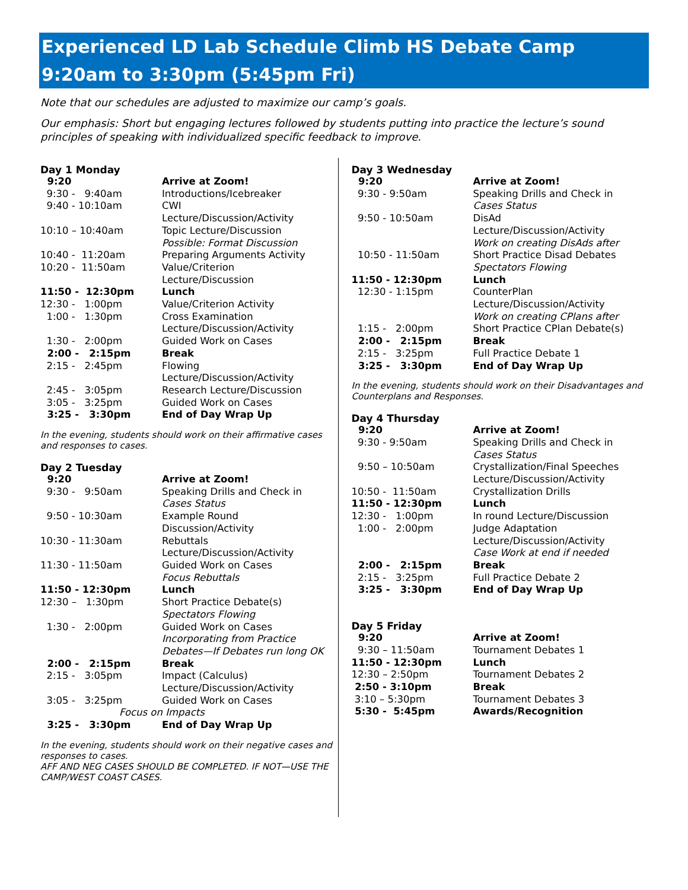Experienced LD Lab Schedule Climb HS Debate Camp
9:20am to 3:30pm (5:45pm Fri)
Note that our schedules are adjusted to maximize our camp’s goals.
Our emphasis: Short but engaging lectures followed by students putting into practice the lecture’s sound principles of speaking with individualized specific feedback to improve.
Day 1 Monday
| 9:20 | Arrive at Zoom! |
| 9:30 - 9:40am | Introductions/Icebreaker |
| 9:40 - 10:10am | CWI Lecture/Discussion/Activity |
| 10:10 – 10:40am | Topic Lecture/Discussion Possible: Format Discussion |
| 10:40 - 11:20am | Preparing Arguments Activity |
| 10:20 - 11:50am | Value/Criterion Lecture/Discussion |
| 11:50 - 12:30pm | Lunch |
| 12:30 - 1:00pm | Value/Criterion Activity |
| 1:00 - 1:30pm | Cross Examination Lecture/Discussion/Activity |
| 1:30 - 2:00pm | Guided Work on Cases |
| 2:00 - 2:15pm | Break |
| 2:15 - 2:45pm | Flowing Lecture/Discussion/Activity |
| 2:45 - 3:05pm | Research Lecture/Discussion |
| 3:05 - 3:25pm | Guided Work on Cases |
| 3:25 - 3:30pm | End of Day Wrap Up |
In the evening, students should work on their affirmative cases and responses to cases.
Day 2 Tuesday
| 9:20 | Arrive at Zoom! |
| 9:30 - 9:50am | Speaking Drills and Check in Cases Status |
| 9:50 - 10:30am | Example Round Discussion/Activity |
| 10:30 - 11:30am | Rebuttals Lecture/Discussion/Activity |
| 11:30 - 11:50am | Guided Work on Cases Focus Rebuttals |
| 11:50 - 12:30pm | Lunch |
| 12:30 – 1:30pm | Short Practice Debate(s) Spectators Flowing |
| 1:30 - 2:00pm | Guided Work on Cases Incorporating from Practice Debates—If Debates run long OK |
| 2:00 - 2:15pm | Break |
| 2:15 - 3:05pm | Impact (Calculus) Lecture/Discussion/Activity |
| 3:05 - 3:25pm | Guided Work on Cases |
| Focus on Impacts | |
| 3:25 - 3:30pm | End of Day Wrap Up |
In the evening, students should work on their negative cases and responses to cases.
AFF AND NEG CASES SHOULD BE COMPLETED. IF NOT—USE THE CAMP/WEST COAST CASES.
Day 3 Wednesday
| 9:20 | Arrive at Zoom! |
| 9:30 - 9:50am | Speaking Drills and Check in Cases Status |
| 9:50 - 10:50am | DisAd Lecture/Discussion/Activity Work on creating DisAds after |
| 10:50 - 11:50am | Short Practice Disad Debates Spectators Flowing |
| 11:50 - 12:30pm | Lunch |
| 12:30 - 1:15pm | CounterPlan Lecture/Discussion/Activity Work on creating CPlans after |
| 1:15 - 2:00pm | Short Practice CPlan Debate(s) |
| 2:00 - 2:15pm | Break |
| 2:15 - 3:25pm | Full Practice Debate 1 |
| 3:25 - 3:30pm | End of Day Wrap Up |
In the evening, students should work on their Disadvantages and Counterplans and Responses.
Day 4 Thursday
| 9:20 | Arrive at Zoom! |
| 9:30 - 9:50am | Speaking Drills and Check in Cases Status |
| 9:50 – 10:50am | Crystallization/Final Speeches Lecture/Discussion/Activity |
| 10:50 - 11:50am | Crystallization Drills |
| 11:50 - 12:30pm | Lunch |
| 12:30 - 1:00pm | In round Lecture/Discussion |
| 1:00 - 2:00pm | Judge Adaptation Lecture/Discussion/Activity Case Work at end if needed |
| 2:00 - 2:15pm | Break |
| 2:15 - 3:25pm | Full Practice Debate 2 |
| 3:25 - 3:30pm | End of Day Wrap Up |
Day 5 Friday
| 9:20 | Arrive at Zoom! |
| 9:30 – 11:50am | Tournament Debates 1 |
| 11:50 - 12:30pm | Lunch |
| 12:30 – 2:50pm | Tournament Debates 2 |
| 2:50 - 3:10pm | Break |
| 3:10 – 5:30pm | Tournament Debates 3 |
| 5:30 - 5:45pm | Awards/Recognition |